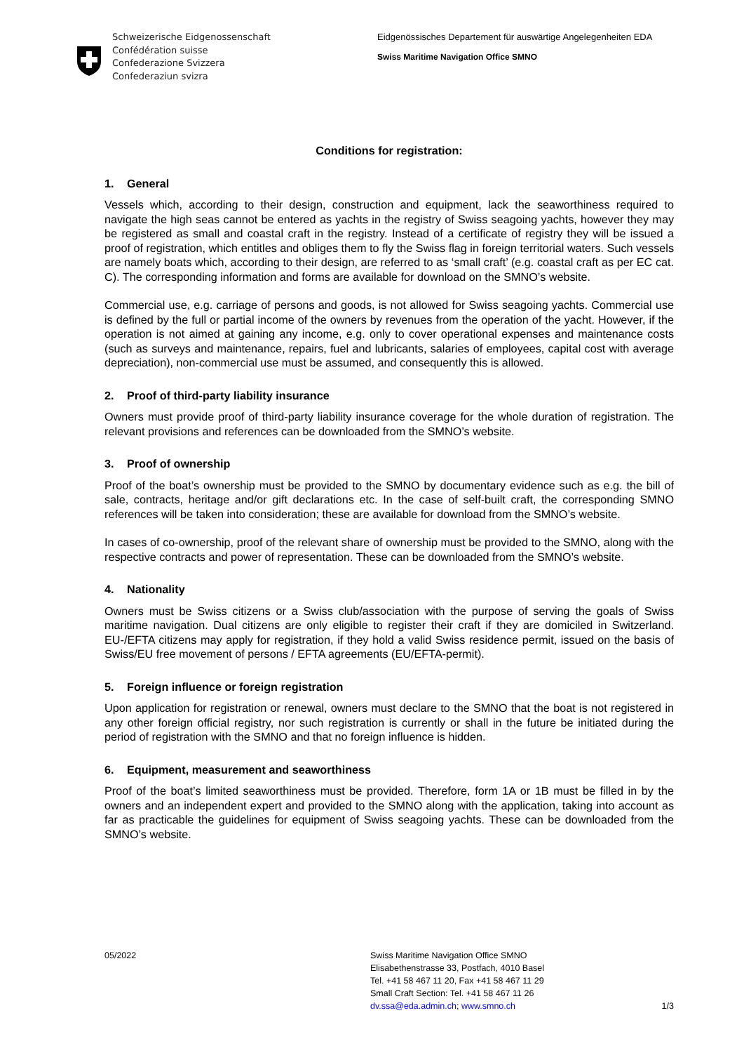Schweizerische Eidgenossenschaft
Confédération suisse
Confederazione Svizzera
Confederaziun svizra
Eidgenössisches Departement für auswärtige Angelegenheiten EDA
Swiss Maritime Navigation Office SMNO
Conditions for registration:
1. General
Vessels which, according to their design, construction and equipment, lack the seaworthiness required to navigate the high seas cannot be entered as yachts in the registry of Swiss seagoing yachts, however they may be registered as small and coastal craft in the registry. Instead of a certificate of registry they will be issued a proof of registration, which entitles and obliges them to fly the Swiss flag in foreign territorial waters. Such vessels are namely boats which, according to their design, are referred to as ‘small craft’ (e.g. coastal craft as per EC cat. C). The corresponding information and forms are available for download on the SMNO’s website.
Commercial use, e.g. carriage of persons and goods, is not allowed for Swiss seagoing yachts. Commercial use is defined by the full or partial income of the owners by revenues from the operation of the yacht. However, if the operation is not aimed at gaining any income, e.g. only to cover operational expenses and maintenance costs (such as surveys and maintenance, repairs, fuel and lubricants, salaries of employees, capital cost with average depreciation), non-commercial use must be assumed, and consequently this is allowed.
2. Proof of third-party liability insurance
Owners must provide proof of third-party liability insurance coverage for the whole duration of registration. The relevant provisions and references can be downloaded from the SMNO’s website.
3. Proof of ownership
Proof of the boat’s ownership must be provided to the SMNO by documentary evidence such as e.g. the bill of sale, contracts, heritage and/or gift declarations etc. In the case of self-built craft, the corresponding SMNO references will be taken into consideration; these are available for download from the SMNO’s website.
In cases of co-ownership, proof of the relevant share of ownership must be provided to the SMNO, along with the respective contracts and power of representation. These can be downloaded from the SMNO’s website.
4. Nationality
Owners must be Swiss citizens or a Swiss club/association with the purpose of serving the goals of Swiss maritime navigation. Dual citizens are only eligible to register their craft if they are domiciled in Switzerland. EU-/EFTA citizens may apply for registration, if they hold a valid Swiss residence permit, issued on the basis of Swiss/EU free movement of persons / EFTA agreements (EU/EFTA-permit).
5. Foreign influence or foreign registration
Upon application for registration or renewal, owners must declare to the SMNO that the boat is not registered in any other foreign official registry, nor such registration is currently or shall in the future be initiated during the period of registration with the SMNO and that no foreign influence is hidden.
6. Equipment, measurement and seaworthiness
Proof of the boat’s limited seaworthiness must be provided. Therefore, form 1A or 1B must be filled in by the owners and an independent expert and provided to the SMNO along with the application, taking into account as far as practicable the guidelines for equipment of Swiss seagoing yachts. These can be downloaded from the SMNO’s website.
05/2022 Swiss Maritime Navigation Office SMNO
Elisabethenstrasse 33, Postfach, 4010 Basel
Tel. +41 58 467 11 20, Fax +41 58 467 11 29
Small Craft Section: Tel. +41 58 467 11 26
dv.ssa@eda.admin.ch; www.smno.ch
1/3